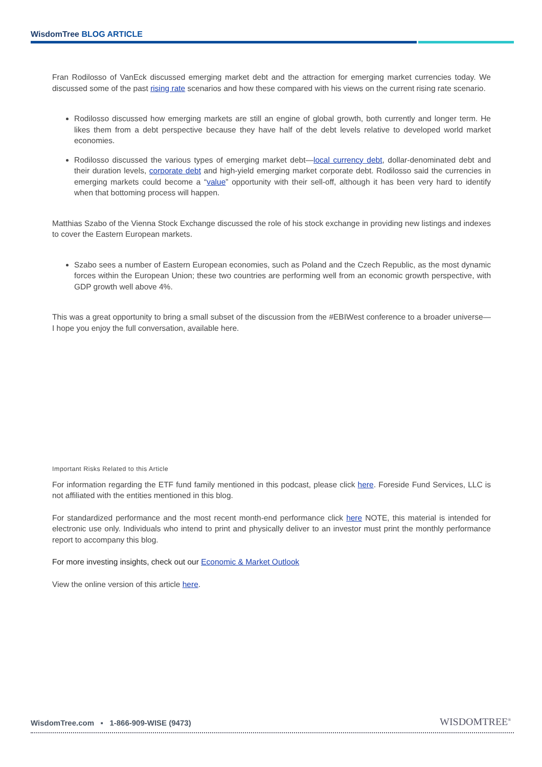WisdomTree BLOG ARTICLE
Fran Rodilosso of VanEck discussed emerging market debt and the attraction for emerging market currencies today. We discussed some of the past rising rate scenarios and how these compared with his views on the current rising rate scenario.
Rodilosso discussed how emerging markets are still an engine of global growth, both currently and longer term. He likes them from a debt perspective because they have half of the debt levels relative to developed world market economies.
Rodilosso discussed the various types of emerging market debt—local currency debt, dollar-denominated debt and their duration levels, corporate debt and high-yield emerging market corporate debt. Rodilosso said the currencies in emerging markets could become a “value” opportunity with their sell-off, although it has been very hard to identify when that bottoming process will happen.
Matthias Szabo of the Vienna Stock Exchange discussed the role of his stock exchange in providing new listings and indexes to cover the Eastern European markets.
Szabo sees a number of Eastern European economies, such as Poland and the Czech Republic, as the most dynamic forces within the European Union; these two countries are performing well from an economic growth perspective, with GDP growth well above 4%.
This was a great opportunity to bring a small subset of the discussion from the #EBIWest conference to a broader universe—I hope you enjoy the full conversation, available here.
Important Risks Related to this Article
For information regarding the ETF fund family mentioned in this podcast, please click here. Foreside Fund Services, LLC is not affiliated with the entities mentioned in this blog.
For standardized performance and the most recent month-end performance click here NOTE, this material is intended for electronic use only. Individuals who intend to print and physically deliver to an investor must print the monthly performance report to accompany this blog.
For more investing insights, check out our Economic & Market Outlook
View the online version of this article here.
WisdomTree.com ▪ 1-866-909-WISE (9473)
WISDOMTREE<sup>®</sup>